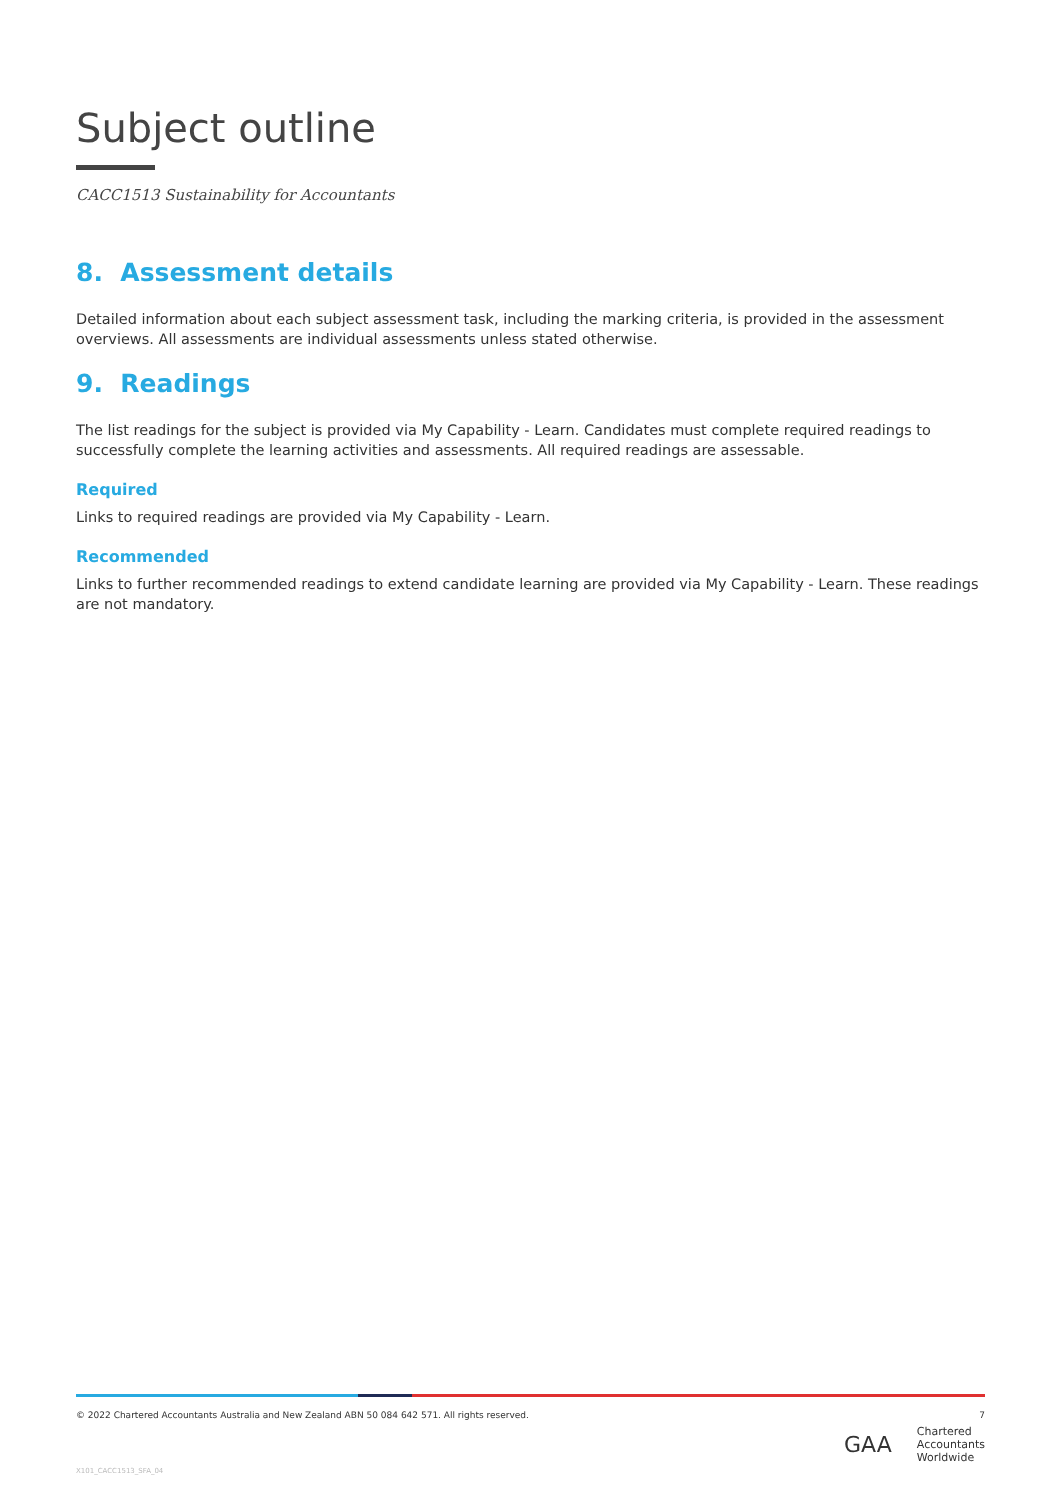Subject outline
CACC1513 Sustainability for Accountants
8. Assessment details
Detailed information about each subject assessment task, including the marking criteria, is provided in the assessment overviews. All assessments are individual assessments unless stated otherwise.
9. Readings
The list readings for the subject is provided via My Capability - Learn. Candidates must complete required readings to successfully complete the learning activities and assessments. All required readings are assessable.
Required
Links to required readings are provided via My Capability - Learn.
Recommended
Links to further recommended readings to extend candidate learning are provided via My Capability - Learn. These readings are not mandatory.
© 2022 Chartered Accountants Australia and New Zealand ABN 50 084 642 571. All rights reserved. 7
GAA Chartered
Accountants
Worldwide
X101_CACC1513_SFA_04